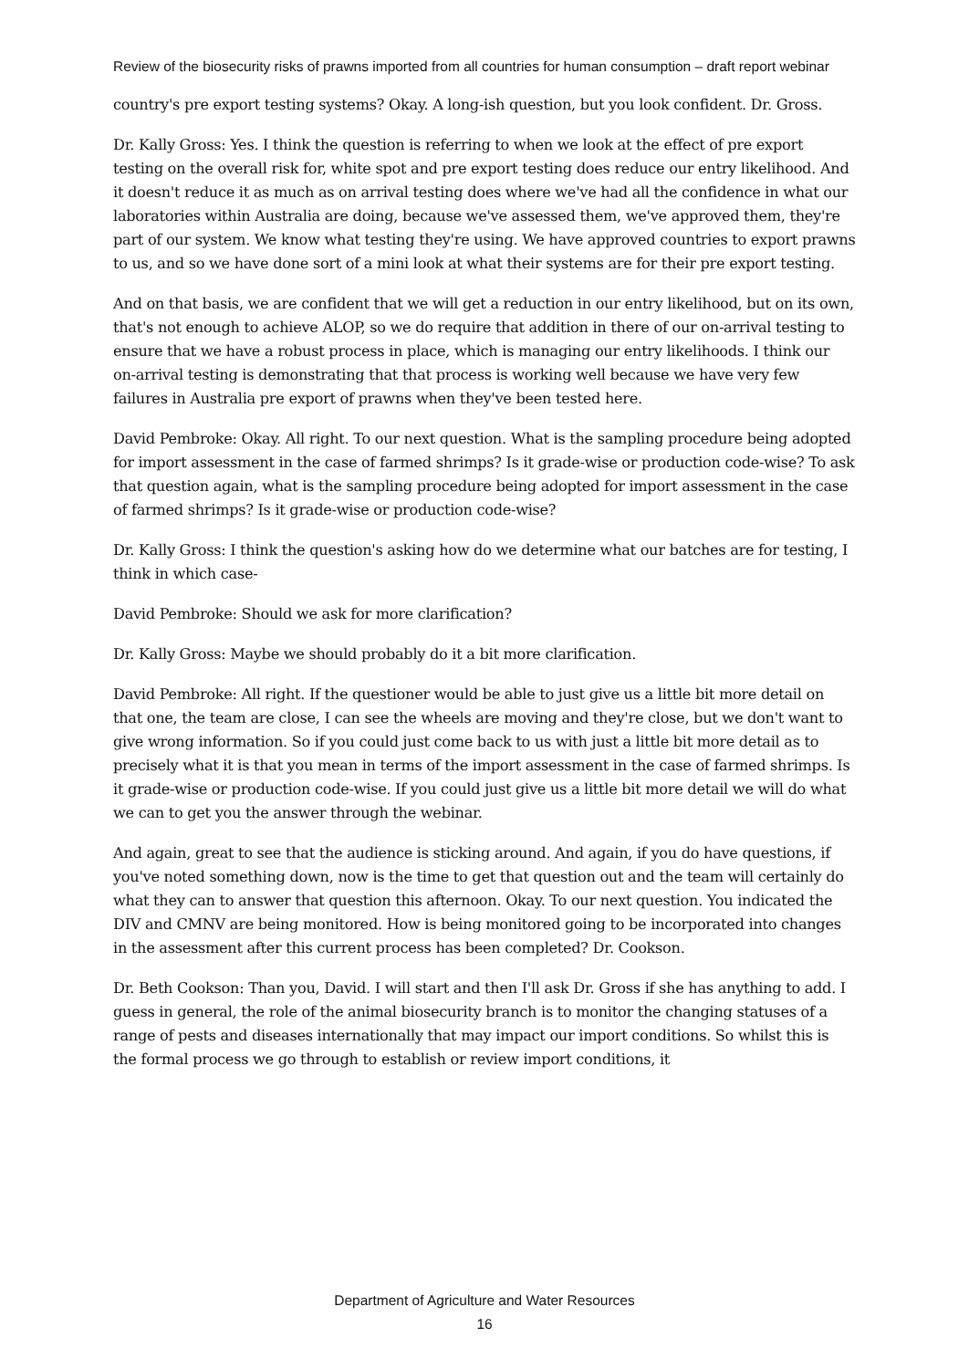Review of the biosecurity risks of prawns imported from all countries for human consumption – draft report webinar
country's pre export testing systems? Okay. A long-ish question, but you look confident. Dr. Gross.
Dr. Kally Gross: Yes. I think the question is referring to when we look at the effect of pre export testing on the overall risk for, white spot and pre export testing does reduce our entry likelihood. And it doesn't reduce it as much as on arrival testing does where we've had all the confidence in what our laboratories within Australia are doing, because we've assessed them, we've approved them, they're part of our system. We know what testing they're using. We have approved countries to export prawns to us, and so we have done sort of a mini look at what their systems are for their pre export testing.
And on that basis, we are confident that we will get a reduction in our entry likelihood, but on its own, that's not enough to achieve ALOP, so we do require that addition in there of our on-arrival testing to ensure that we have a robust process in place, which is managing our entry likelihoods. I think our on-arrival testing is demonstrating that that process is working well because we have very few failures in Australia pre export of prawns when they've been tested here.
David Pembroke: Okay. All right. To our next question. What is the sampling procedure being adopted for import assessment in the case of farmed shrimps? Is it grade-wise or production code-wise? To ask that question again, what is the sampling procedure being adopted for import assessment in the case of farmed shrimps? Is it grade-wise or production code-wise?
Dr. Kally Gross: I think the question's asking how do we determine what our batches are for testing, I think in which case-
David Pembroke: Should we ask for more clarification?
Dr. Kally Gross: Maybe we should probably do it a bit more clarification.
David Pembroke: All right. If the questioner would be able to just give us a little bit more detail on that one, the team are close, I can see the wheels are moving and they're close, but we don't want to give wrong information. So if you could just come back to us with just a little bit more detail as to precisely what it is that you mean in terms of the import assessment in the case of farmed shrimps. Is it grade-wise or production code-wise. If you could just give us a little bit more detail we will do what we can to get you the answer through the webinar.
And again, great to see that the audience is sticking around. And again, if you do have questions, if you've noted something down, now is the time to get that question out and the team will certainly do what they can to answer that question this afternoon. Okay. To our next question. You indicated the DIV and CMNV are being monitored. How is being monitored going to be incorporated into changes in the assessment after this current process has been completed? Dr. Cookson.
Dr. Beth Cookson: Than you, David. I will start and then I'll ask Dr. Gross if she has anything to add. I guess in general, the role of the animal biosecurity branch is to monitor the changing statuses of a range of pests and diseases internationally that may impact our import conditions. So whilst this is the formal process we go through to establish or review import conditions, it
Department of Agriculture and Water Resources
16